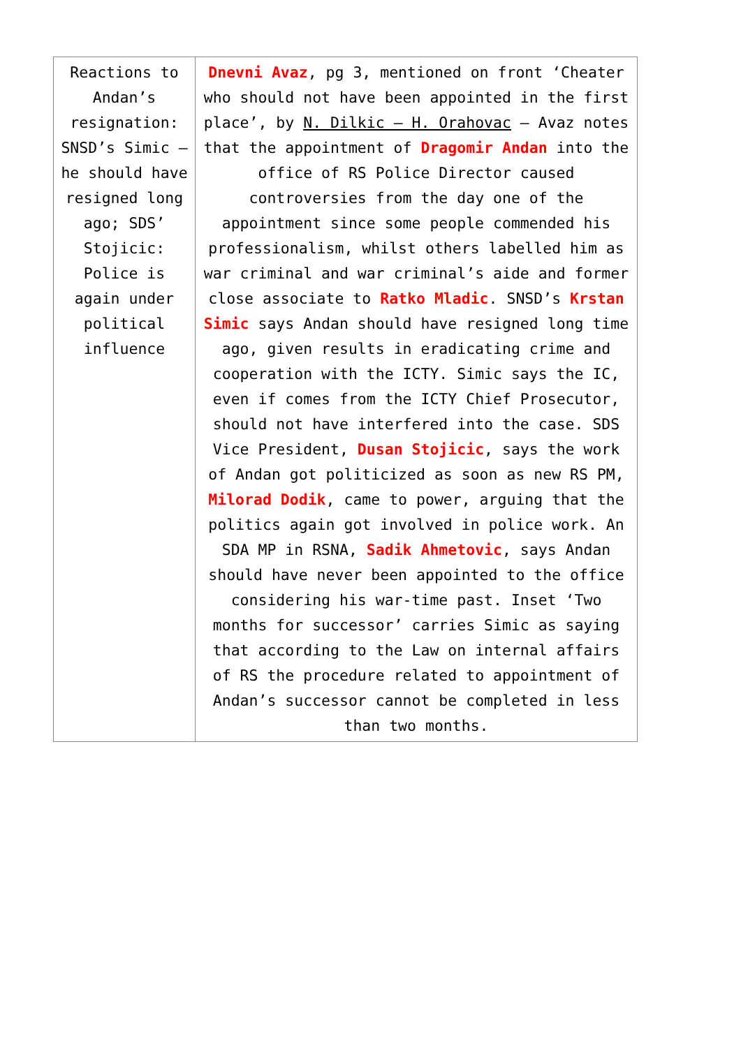| Reactions to Andan’s resignation: SNSD’s Simic – he should have resigned long ago; SDS’ Stojicic: Police is again under political influence | Dnevni Avaz , pg 3, mentioned on front ‘Cheater who should not have been appointed in the first place’, by N. Dilkic – H. Orahovac – Avaz notes that the appointment of Dragomir Andan into the office of RS Police Director caused controversies from the day one of the appointment since some people commended his professionalism, whilst others labelled him as war criminal and war criminal’s aide and former close associate to Ratko Mladic . SNSD’s Krstan Simic says Andan should have resigned long time ago, given results in eradicating crime and cooperation with the ICTY. Simic says the IC, even if comes from the ICTY Chief Prosecutor, should not have interfered into the case. SDS Vice President, Dusan Stojicic , says the work of Andan got politicized as soon as new RS PM, Milorad Dodik , came to power, arguing that the politics again got involved in police work. An SDA MP in RSNA, Sadik Ahmetovic , says Andan should have never been appointed to the office considering his war-time past. Inset ‘Two months for successor’ carries Simic as saying that according to the Law on internal affairs of RS the procedure related to appointment of Andan’s successor cannot be completed in less than two months. |